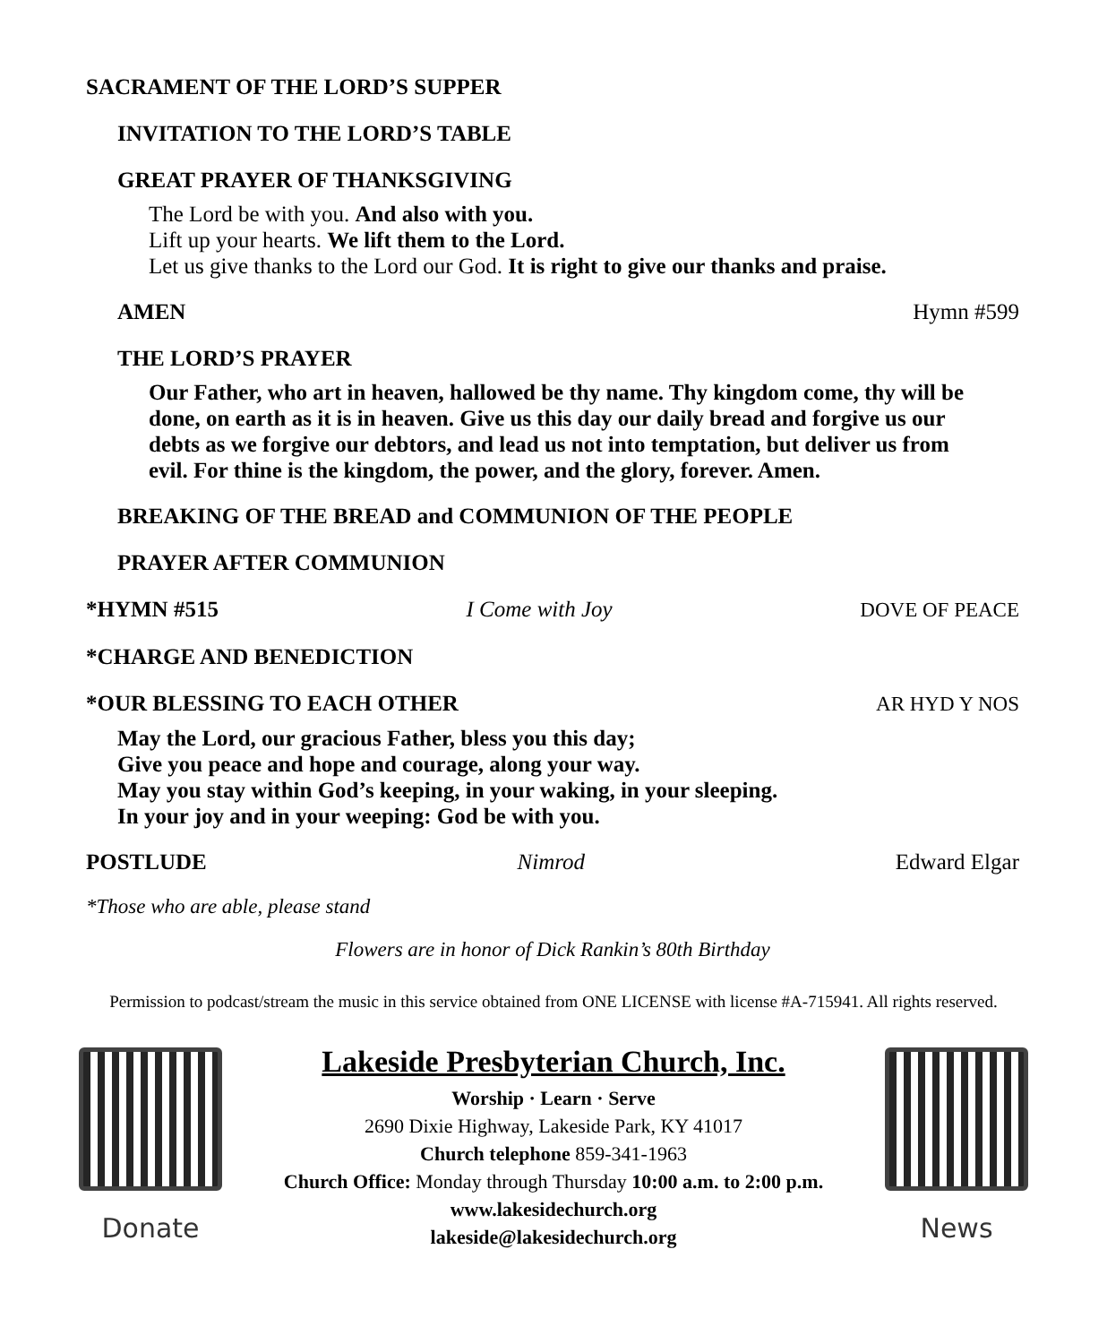SACRAMENT OF THE LORD’S SUPPER
INVITATION TO THE LORD’S TABLE
GREAT PRAYER OF THANKSGIVING
The Lord be with you. And also with you.
Lift up your hearts. We lift them to the Lord.
Let us give thanks to the Lord our God. It is right to give our thanks and praise.
AMEN Hymn #599
THE LORD’S PRAYER
Our Father, who art in heaven, hallowed be thy name. Thy kingdom come, thy will be done, on earth as it is in heaven. Give us this day our daily bread and forgive us our debts as we forgive our debtors, and lead us not into temptation, but deliver us from evil. For thine is the kingdom, the power, and the glory, forever. Amen.
BREAKING OF THE BREAD and COMMUNION OF THE PEOPLE
PRAYER AFTER COMMUNION
*HYMN #515 I Come with Joy DOVE OF PEACE
*CHARGE AND BENEDICTION
*OUR BLESSING TO EACH OTHER AR HYD Y NOS
May the Lord, our gracious Father, bless you this day;
Give you peace and hope and courage, along your way.
May you stay within God’s keeping, in your waking, in your sleeping.
In your joy and in your weeping: God be with you.
POSTLUDE Nimrod Edward Elgar
*Those who are able, please stand
Flowers are in honor of Dick Rankin’s 80th Birthday
Permission to podcast/stream the music in this service obtained from ONE LICENSE with license #A-715941. All rights reserved.
Donate
Lakeside Presbyterian Church, Inc.
Worship · Learn · Serve
2690 Dixie Highway, Lakeside Park, KY 41017
Church telephone 859-341-1963
Church Office: Monday through Thursday 10:00 a.m. to 2:00 p.m.
www.lakesidechurch.org
lakeside@lakesidechurch.org
News